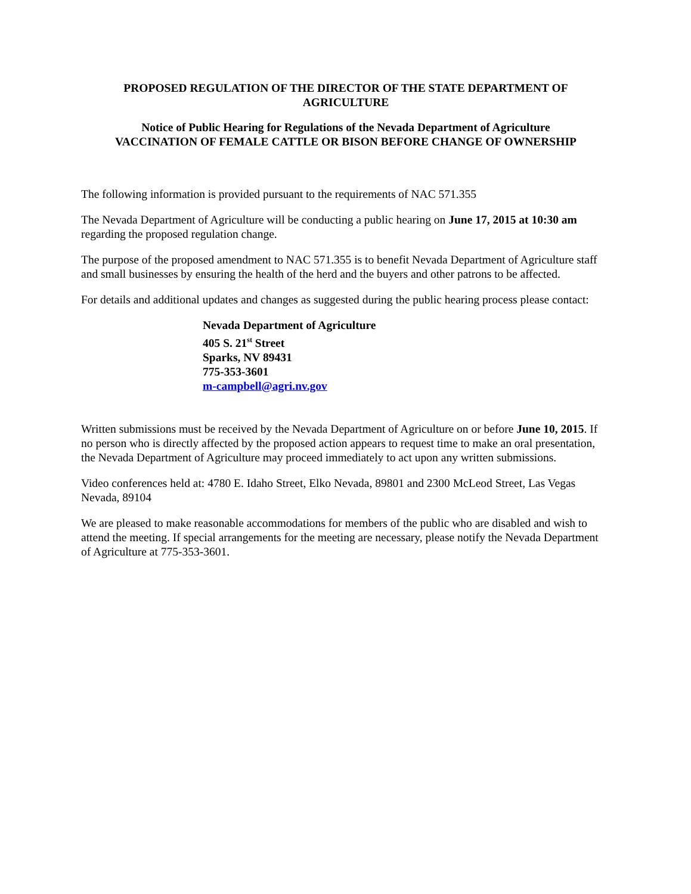PROPOSED REGULATION OF THE DIRECTOR OF THE STATE DEPARTMENT OF AGRICULTURE
Notice of Public Hearing for Regulations of the Nevada Department of Agriculture
VACCINATION OF FEMALE CATTLE OR BISON BEFORE CHANGE OF OWNERSHIP
The following information is provided pursuant to the requirements of NAC 571.355
The Nevada Department of Agriculture will be conducting a public hearing on June 17, 2015 at 10:30 am regarding the proposed regulation change.
The purpose of the proposed amendment to NAC 571.355 is to benefit Nevada Department of Agriculture staff and small businesses by ensuring the health of the herd and the buyers and other patrons to be affected.
For details and additional updates and changes as suggested during the public hearing process please contact:
Nevada Department of Agriculture
405 S. 21<sup>st</sup> Street
Sparks, NV 89431
775-353-3601
m-campbell@agri.nv.gov
Written submissions must be received by the Nevada Department of Agriculture on or before June 10, 2015. If no person who is directly affected by the proposed action appears to request time to make an oral presentation, the Nevada Department of Agriculture may proceed immediately to act upon any written submissions.
Video conferences held at: 4780 E. Idaho Street, Elko Nevada, 89801 and 2300 McLeod Street, Las Vegas Nevada, 89104
We are pleased to make reasonable accommodations for members of the public who are disabled and wish to attend the meeting. If special arrangements for the meeting are necessary, please notify the Nevada Department of Agriculture at 775-353-3601.